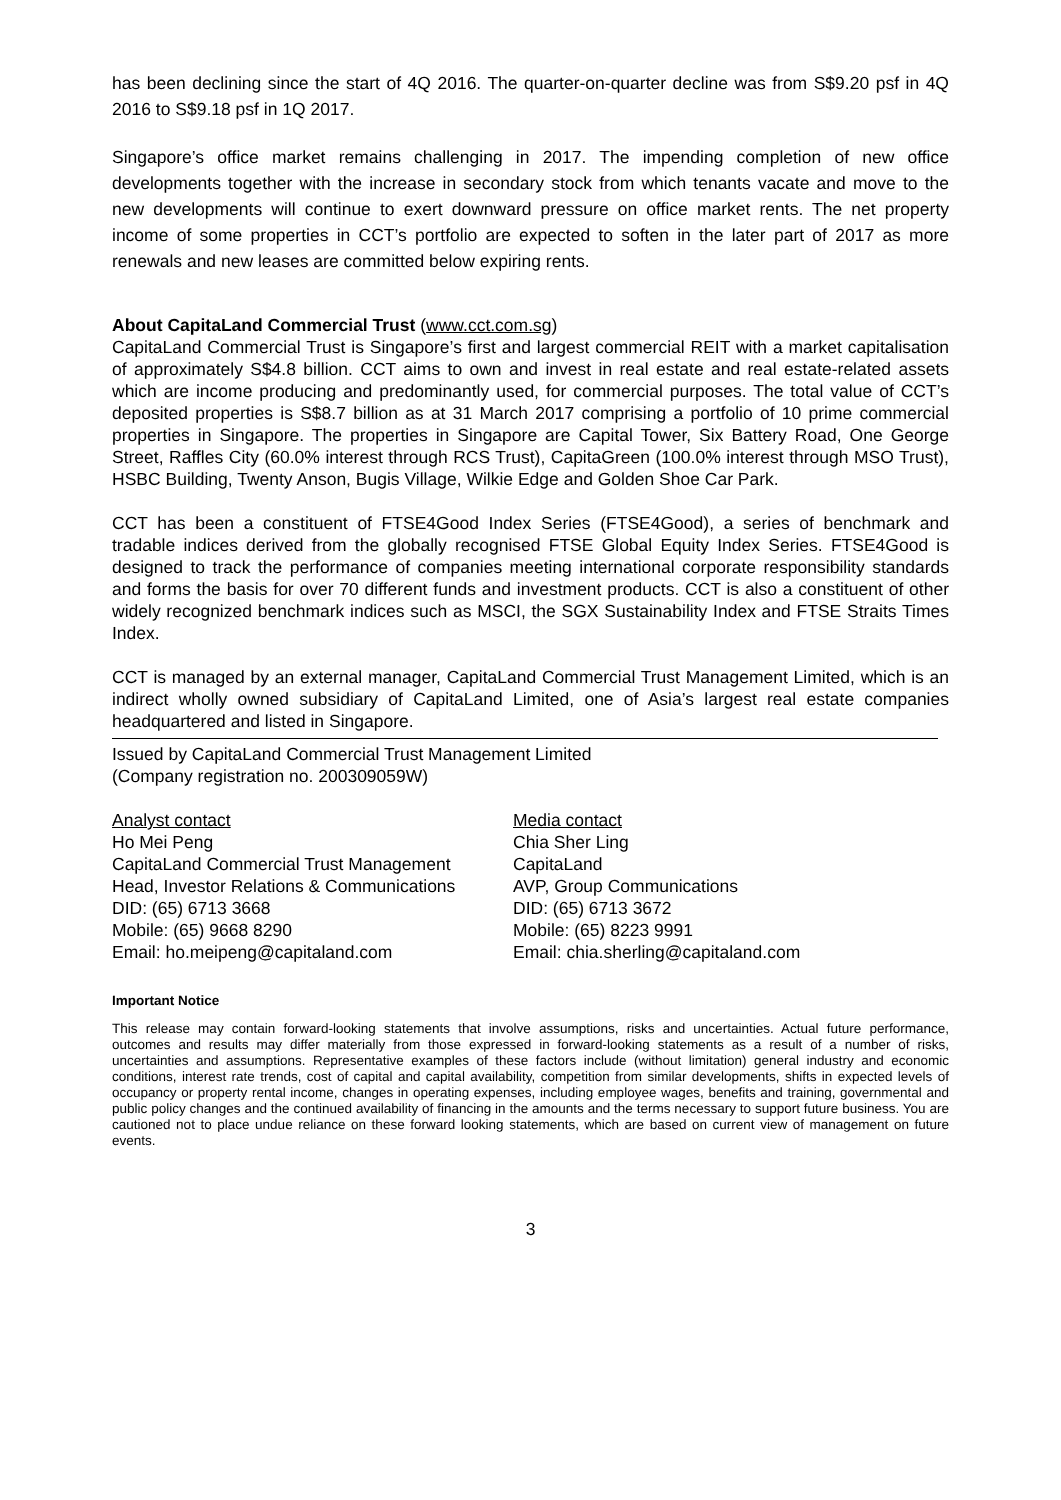has been declining since the start of 4Q 2016. The quarter-on-quarter decline was from S$9.20 psf in 4Q 2016 to S$9.18 psf in 1Q 2017.
Singapore’s office market remains challenging in 2017. The impending completion of new office developments together with the increase in secondary stock from which tenants vacate and move to the new developments will continue to exert downward pressure on office market rents. The net property income of some properties in CCT’s portfolio are expected to soften in the later part of 2017 as more renewals and new leases are committed below expiring rents.
About CapitaLand Commercial Trust (www.cct.com.sg)
CapitaLand Commercial Trust is Singapore’s first and largest commercial REIT with a market capitalisation of approximately S$4.8 billion. CCT aims to own and invest in real estate and real estate-related assets which are income producing and predominantly used, for commercial purposes. The total value of CCT’s deposited properties is S$8.7 billion as at 31 March 2017 comprising a portfolio of 10 prime commercial properties in Singapore. The properties in Singapore are Capital Tower, Six Battery Road, One George Street, Raffles City (60.0% interest through RCS Trust), CapitaGreen (100.0% interest through MSO Trust), HSBC Building, Twenty Anson, Bugis Village, Wilkie Edge and Golden Shoe Car Park.
CCT has been a constituent of FTSE4Good Index Series (FTSE4Good), a series of benchmark and tradable indices derived from the globally recognised FTSE Global Equity Index Series. FTSE4Good is designed to track the performance of companies meeting international corporate responsibility standards and forms the basis for over 70 different funds and investment products. CCT is also a constituent of other widely recognized benchmark indices such as MSCI, the SGX Sustainability Index and FTSE Straits Times Index.
CCT is managed by an external manager, CapitaLand Commercial Trust Management Limited, which is an indirect wholly owned subsidiary of CapitaLand Limited, one of Asia’s largest real estate companies headquartered and listed in Singapore.
Issued by CapitaLand Commercial Trust Management Limited
(Company registration no. 200309059W)
Analyst contact
Ho Mei Peng
CapitaLand Commercial Trust Management
Head, Investor Relations & Communications
DID: (65) 6713 3668
Mobile: (65) 9668 8290
Email: ho.meipeng@capitaland.com
Media contact
Chia Sher Ling
CapitaLand
AVP, Group Communications
DID: (65) 6713 3672
Mobile: (65) 8223 9991
Email: chia.sherling@capitaland.com
Important Notice
This release may contain forward-looking statements that involve assumptions, risks and uncertainties. Actual future performance, outcomes and results may differ materially from those expressed in forward-looking statements as a result of a number of risks, uncertainties and assumptions. Representative examples of these factors include (without limitation) general industry and economic conditions, interest rate trends, cost of capital and capital availability, competition from similar developments, shifts in expected levels of occupancy or property rental income, changes in operating expenses, including employee wages, benefits and training, governmental and public policy changes and the continued availability of financing in the amounts and the terms necessary to support future business. You are cautioned not to place undue reliance on these forward looking statements, which are based on current view of management on future events.
3